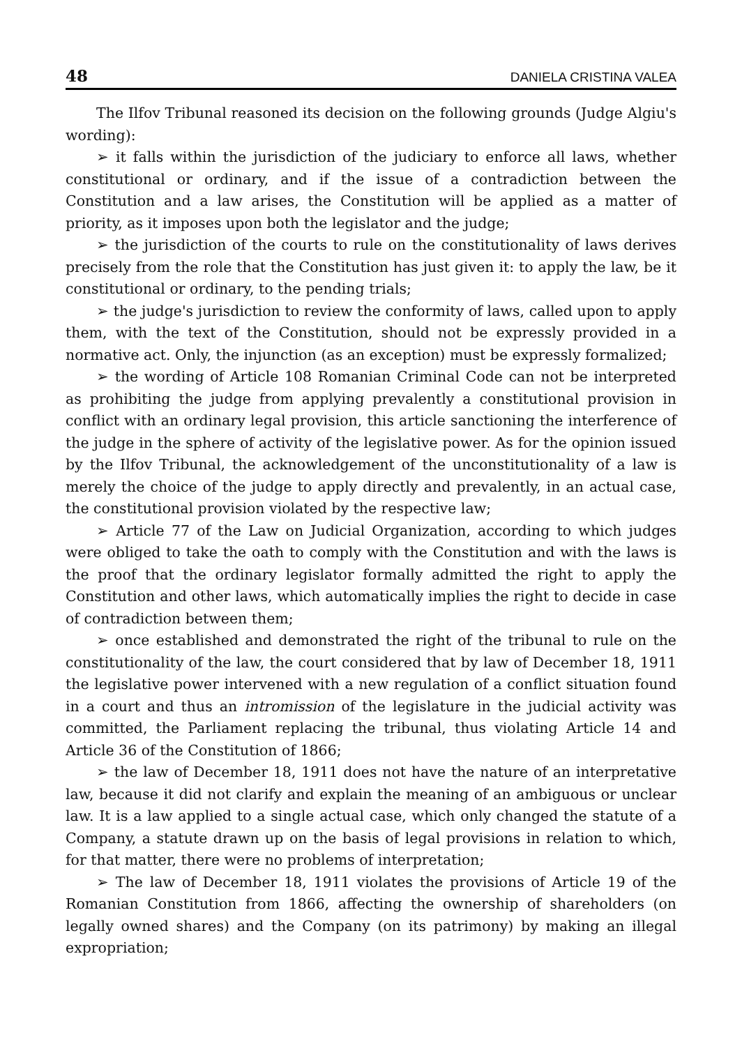48 DANIELA CRISTINA VALEA
The Ilfov Tribunal reasoned its decision on the following grounds (Judge Algiu's wording):
➢ it falls within the jurisdiction of the judiciary to enforce all laws, whether constitutional or ordinary, and if the issue of a contradiction between the Constitution and a law arises, the Constitution will be applied as a matter of priority, as it imposes upon both the legislator and the judge;
➢ the jurisdiction of the courts to rule on the constitutionality of laws derives precisely from the role that the Constitution has just given it: to apply the law, be it constitutional or ordinary, to the pending trials;
➢ the judge's jurisdiction to review the conformity of laws, called upon to apply them, with the text of the Constitution, should not be expressly provided in a normative act. Only, the injunction (as an exception) must be expressly formalized;
➢ the wording of Article 108 Romanian Criminal Code can not be interpreted as prohibiting the judge from applying prevalently a constitutional provision in conflict with an ordinary legal provision, this article sanctioning the interference of the judge in the sphere of activity of the legislative power. As for the opinion issued by the Ilfov Tribunal, the acknowledgement of the unconstitutionality of a law is merely the choice of the judge to apply directly and prevalently, in an actual case, the constitutional provision violated by the respective law;
➢ Article 77 of the Law on Judicial Organization, according to which judges were obliged to take the oath to comply with the Constitution and with the laws is the proof that the ordinary legislator formally admitted the right to apply the Constitution and other laws, which automatically implies the right to decide in case of contradiction between them;
➢ once established and demonstrated the right of the tribunal to rule on the constitutionality of the law, the court considered that by law of December 18, 1911 the legislative power intervened with a new regulation of a conflict situation found in a court and thus an intromission of the legislature in the judicial activity was committed, the Parliament replacing the tribunal, thus violating Article 14 and Article 36 of the Constitution of 1866;
➢ the law of December 18, 1911 does not have the nature of an interpretative law, because it did not clarify and explain the meaning of an ambiguous or unclear law. It is a law applied to a single actual case, which only changed the statute of a Company, a statute drawn up on the basis of legal provisions in relation to which, for that matter, there were no problems of interpretation;
➢ The law of December 18, 1911 violates the provisions of Article 19 of the Romanian Constitution from 1866, affecting the ownership of shareholders (on legally owned shares) and the Company (on its patrimony) by making an illegal expropriation;